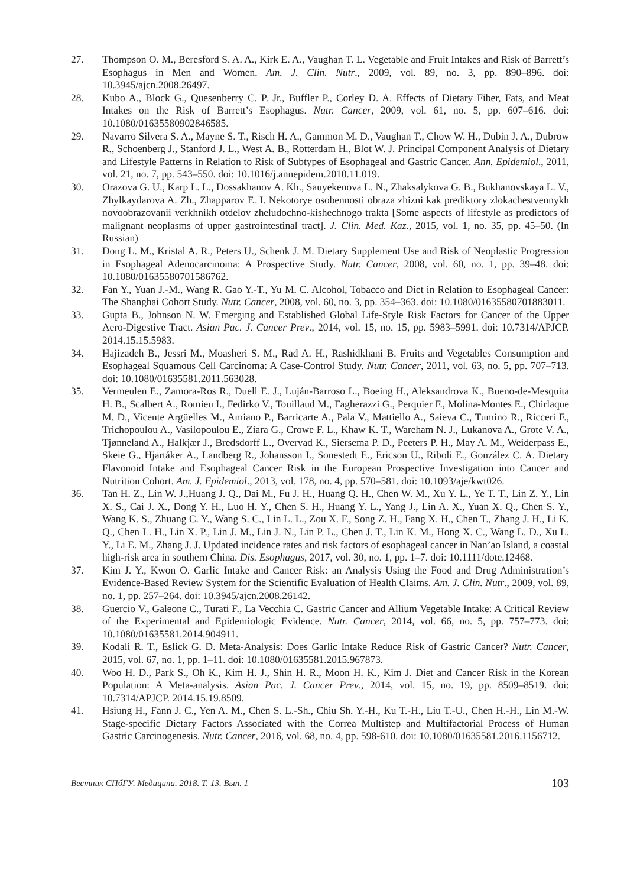27. Thompson O. M., Beresford S. A. A., Kirk E. A., Vaughan T. L. Vegetable and Fruit Intakes and Risk of Barrett’s Esophagus in Men and Women. Am. J. Clin. Nutr., 2009, vol. 89, no. 3, pp. 890–896. doi: 10.3945/ajcn.2008.26497.
28. Kubo A., Block G., Quesenberry C. P. Jr., Buffler P., Corley D. A. Effects of Dietary Fiber, Fats, and Meat Intakes on the Risk of Barrett’s Esophagus. Nutr. Cancer, 2009, vol. 61, no. 5, pp. 607–616. doi: 10.1080/01635580902846585.
29. Navarro Silvera S. A., Mayne S. T., Risch H. A., Gammon M. D., Vaughan T., Chow W. H., Dubin J. A., Dubrow R., Schoenberg J., Stanford J. L., West A. B., Rotterdam H., Blot W. J. Principal Component Analysis of Dietary and Lifestyle Patterns in Relation to Risk of Subtypes of Esophageal and Gastric Cancer. Ann. Epidemiol., 2011, vol. 21, no. 7, pp. 543–550. doi: 10.1016/j.annepidem.2010.11.019.
30. Orazova G. U., Karp L. L., Dossakhanov A. Kh., Sauyekenova L. N., Zhaksalykova G. B., Bukhanovskaya L. V., Zhylkaydarova A. Zh., Zhapparov E. I. Nekotorye osobennosti obraza zhizni kak prediktory zlokachestvennykh novoobrazovanii verkhnikh otdelov zheludochno-kishechnogo trakta [Some aspects of lifestyle as predictors of malignant neoplasms of upper gastrointestinal tract]. J. Clin. Med. Kaz., 2015, vol. 1, no. 35, pp. 45–50. (In Russian)
31. Dong L. M., Kristal A. R., Peters U., Schenk J. M. Dietary Supplement Use and Risk of Neoplastic Progression in Esophageal Adenocarcinoma: A Prospective Study. Nutr. Cancer, 2008, vol. 60, no. 1, pp. 39–48. doi: 10.1080/01635580701586762.
32. Fan Y., Yuan J.-M., Wang R. Gao Y.-T., Yu M. C. Alcohol, Tobacco and Diet in Relation to Esophageal Cancer: The Shanghai Cohort Study. Nutr. Cancer, 2008, vol. 60, no. 3, pp. 354–363. doi: 10.1080/01635580701883011.
33. Gupta B., Johnson N. W. Emerging and Established Global Life-Style Risk Factors for Cancer of the Upper Aero-Digestive Tract. Asian Pac. J. Cancer Prev., 2014, vol. 15, no. 15, pp. 5983–5991. doi: 10.7314/APJCP. 2014.15.15.5983.
34. Hajizadeh B., Jessri M., Moasheri S. M., Rad A. H., Rashidkhani B. Fruits and Vegetables Consumption and Esophageal Squamous Cell Carcinoma: A Case-Control Study. Nutr. Cancer, 2011, vol. 63, no. 5, pp. 707–713. doi: 10.1080/01635581.2011.563028.
35. Vermeulen E., Zamora-Ros R., Duell E. J., Luján-Barroso L., Boeing H., Aleksandrova K., Bueno-de-Mesquita H. B., Scalbert A., Romieu I., Fedirko V., Touillaud M., Fagherazzi G., Perquier F., Molina-Montes E., Chirlaque M. D., Vicente Argüelles M., Amiano P., Barricarte A., Pala V., Mattiello A., Saieva C., Tumino R., Ricceri F., Trichopoulou A., Vasilopoulou E., Ziara G., Crowe F. L., Khaw K. T., Wareham N. J., Lukanova A., Grote V. A., Tjønneland A., Halkjær J., Bredsdorff L., Overvad K., Siersema P. D., Peeters P. H., May A. M., Weiderpass E., Skeie G., Hjartåker A., Landberg R., Johansson I., Sonestedt E., Ericson U., Riboli E., González C. A. Dietary Flavonoid Intake and Esophageal Cancer Risk in the European Prospective Investigation into Cancer and Nutrition Cohort. Am. J. Epidemiol., 2013, vol. 178, no. 4, pp. 570–581. doi: 10.1093/aje/kwt026.
36. Tan H. Z., Lin W. J.,Huang J. Q., Dai M., Fu J. H., Huang Q. H., Chen W. M., Xu Y. L., Ye T. T., Lin Z. Y., Lin X. S., Cai J. X., Dong Y. H., Luo H. Y., Chen S. H., Huang Y. L., Yang J., Lin A. X., Yuan X. Q., Chen S. Y., Wang K. S., Zhuang C. Y., Wang S. C., Lin L. L., Zou X. F., Song Z. H., Fang X. H., Chen T., Zhang J. H., Li K. Q., Chen L. H., Lin X. P., Lin J. M., Lin J. N., Lin P. L., Chen J. T., Lin K. M., Hong X. C., Wang L. D., Xu L. Y., Li E. M., Zhang J. J. Updated incidence rates and risk factors of esophageal cancer in Nan’ao Island, a coastal high-risk area in southern China. Dis. Esophagus, 2017, vol. 30, no. 1, pp. 1–7. doi: 10.1111/dote.12468.
37. Kim J. Y., Kwon O. Garlic Intake and Cancer Risk: an Analysis Using the Food and Drug Administration’s Evidence-Based Review System for the Scientific Evaluation of Health Claims. Am. J. Clin. Nutr., 2009, vol. 89, no. 1, pp. 257–264. doi: 10.3945/ajcn.2008.26142.
38. Guercio V., Galeone C., Turati F., La Vecchia C. Gastric Cancer and Allium Vegetable Intake: A Critical Review of the Experimental and Epidemiologic Evidence. Nutr. Cancer, 2014, vol. 66, no. 5, pp. 757–773. doi: 10.1080/01635581.2014.904911.
39. Kodali R. T., Eslick G. D. Meta-Analysis: Does Garlic Intake Reduce Risk of Gastric Cancer? Nutr. Cancer, 2015, vol. 67, no. 1, pp. 1–11. doi: 10.1080/01635581.2015.967873.
40. Woo H. D., Park S., Oh K., Kim H. J., Shin H. R., Moon H. K., Kim J. Diet and Cancer Risk in the Korean Population: A Meta-analysis. Asian Pac. J. Cancer Prev., 2014, vol. 15, no. 19, pp. 8509–8519. doi: 10.7314/APJCP. 2014.15.19.8509.
41. Hsiung H., Fann J. C., Yen A. M., Chen S. L.-Sh., Chiu Sh. Y.-H., Ku T.-H., Liu T.-U., Chen H.-H., Lin M.-W. Stage-specific Dietary Factors Associated with the Correa Multistep and Multifactorial Process of Human Gastric Carcinogenesis. Nutr. Cancer, 2016, vol. 68, no. 4, pp. 598-610. doi: 10.1080/01635581.2016.1156712.
Вестник СПбГУ. Медицина. 2018. Т. 13. Вып. 1 103